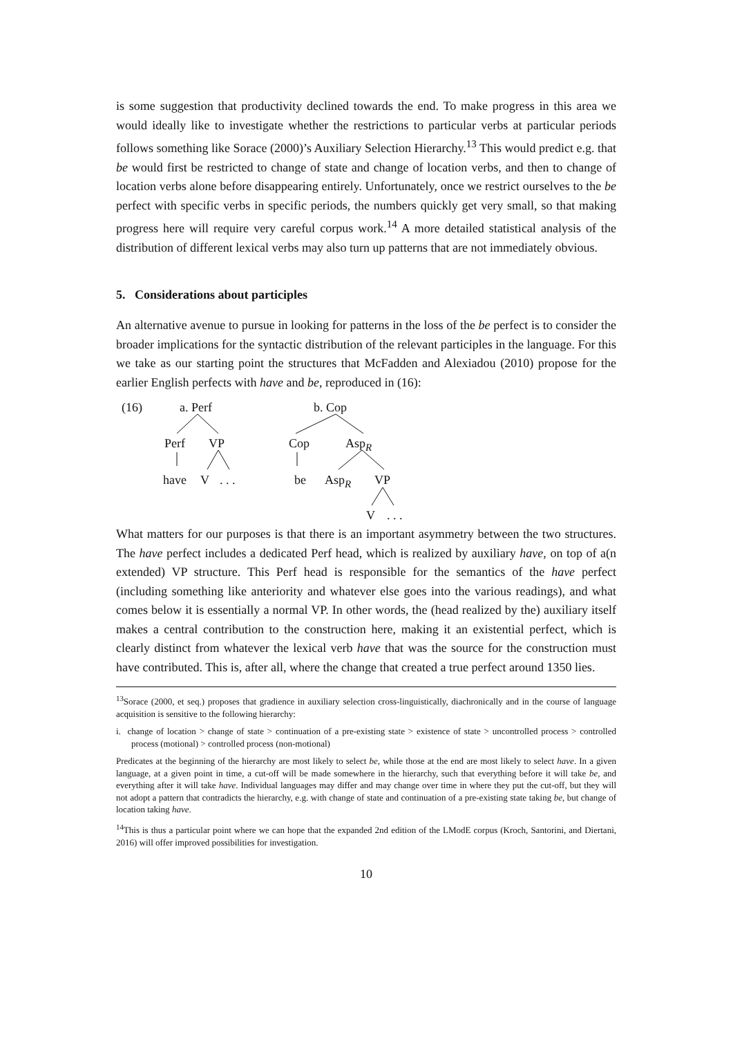is some suggestion that productivity declined towards the end. To make progress in this area we would ideally like to investigate whether the restrictions to particular verbs at particular periods follows something like Sorace (2000)’s Auxiliary Selection Hierarchy.<sup>13</sup> This would predict e.g. that be would first be restricted to change of state and change of location verbs, and then to change of location verbs alone before disappearing entirely. Unfortunately, once we restrict ourselves to the be perfect with specific verbs in specific periods, the numbers quickly get very small, so that making progress here will require very careful corpus work.<sup>14</sup> A more detailed statistical analysis of the distribution of different lexical verbs may also turn up patterns that are not immediately obvious.
5. Considerations about participles
An alternative avenue to pursue in looking for patterns in the loss of the be perfect is to consider the broader implications for the syntactic distribution of the relevant participles in the language. For this we take as our starting point the structures that McFadden and Alexiadou (2010) propose for the earlier English perfects with have and be, reproduced in (16):
(16) a. Perf b. Cop
Perf VP Cop Asp<sub>R</sub>
have V. . . be Asp<sub>R</sub> VP
V. . .
What matters for our purposes is that there is an important asymmetry between the two structures. The have perfect includes a dedicated Perf head, which is realized by auxiliary have, on top of a(n extended) VP structure. This Perf head is responsible for the semantics of the have perfect (including something like anteriority and whatever else goes into the various readings), and what comes below it is essentially a normal VP. In other words, the (head realized by the) auxiliary itself makes a central contribution to the construction here, making it an existential perfect, which is clearly distinct from whatever the lexical verb have that was the source for the construction must have contributed. This is, after all, where the change that created a true perfect around 1350 lies.
<sup>13</sup> Sorace (2000, et seq.) proposes that gradience in auxiliary selection cross-linguistically, diachronically and in the course of language acquisition is sensitive to the following hierarchy:
i. change of location > change of state > continuation of a pre-existing state > existence of state > uncontrolled process > controlled process (motional) > controlled process (non-motional)
Predicates at the beginning of the hierarchy are most likely to select be, while those at the end are most likely to select have. In a given language, at a given point in time, a cut-off will be made somewhere in the hierarchy, such that everything before it will take be, and everything after it will take have. Individual languages may differ and may change over time in where they put the cut-off, but they will not adopt a pattern that contradicts the hierarchy, e.g. with change of state and continuation of a pre-existing state taking be, but change of location taking have.
<sup>14</sup> This is thus a particular point where we can hope that the expanded 2nd edition of the LModE corpus (Kroch, Santorini, and Diertani, 2016) will offer improved possibilities for investigation.
10